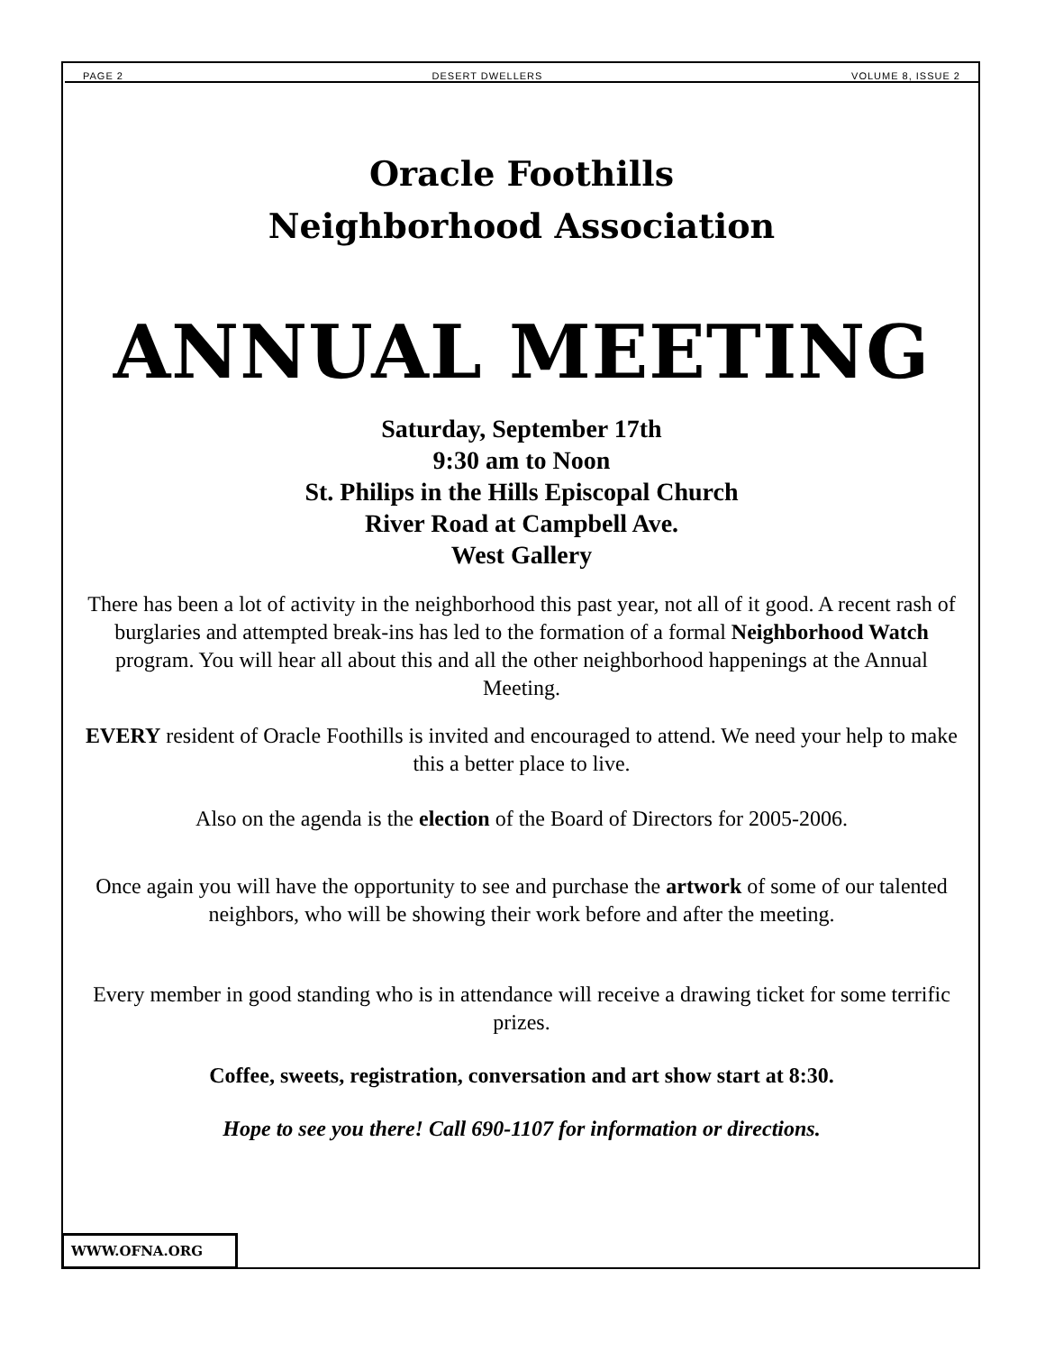PAGE 2 DESERT DWELLERS VOLUME 8, ISSUE 2
Oracle Foothills
Neighborhood Association
ANNUAL MEETING
Saturday, September 17th
9:30 am to Noon
St. Philips in the Hills Episcopal Church
River Road at Campbell Ave.
West Gallery
There has been a lot of activity in the neighborhood this past year, not all of it good. A recent rash of burglaries and attempted break-ins has led to the formation of a formal Neighborhood Watch program. You will hear all about this and all the other neighborhood happenings at the Annual Meeting.
EVERY resident of Oracle Foothills is invited and encouraged to attend. We need your help to make this a better place to live.
Also on the agenda is the election of the Board of Directors for 2005-2006.
Once again you will have the opportunity to see and purchase the artwork of some of our talented neighbors, who will be showing their work before and after the meeting.
Every member in good standing who is in attendance will receive a drawing ticket for some terrific prizes.
Coffee, sweets, registration, conversation and art show start at 8:30.
Hope to see you there! Call 690-1107 for information or directions.
WWW.OFNA.ORG